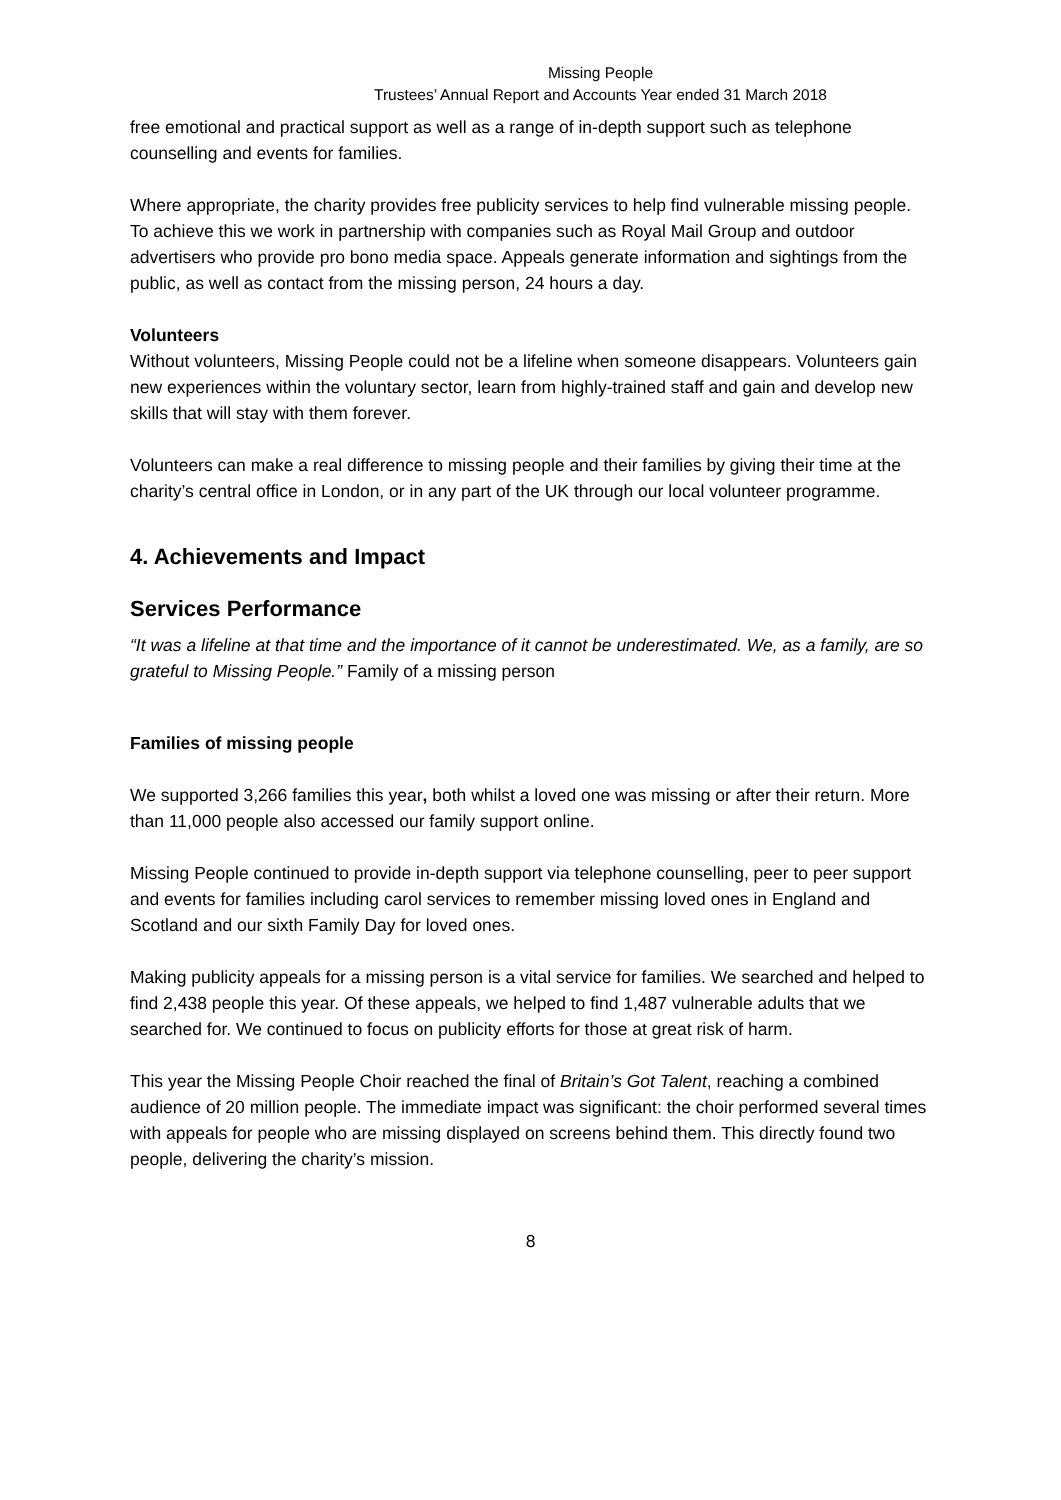Missing People
Trustees’ Annual Report and Accounts Year ended 31 March 2018
free emotional and practical support as well as a range of in-depth support such as telephone counselling and events for families.
Where appropriate, the charity provides free publicity services to help find vulnerable missing people. To achieve this we work in partnership with companies such as Royal Mail Group and outdoor advertisers who provide pro bono media space. Appeals generate information and sightings from the public, as well as contact from the missing person, 24 hours a day.
Volunteers
Without volunteers, Missing People could not be a lifeline when someone disappears. Volunteers gain new experiences within the voluntary sector, learn from highly-trained staff and gain and develop new skills that will stay with them forever.
Volunteers can make a real difference to missing people and their families by giving their time at the charity’s central office in London, or in any part of the UK through our local volunteer programme.
4. Achievements and Impact
Services Performance
“It was a lifeline at that time and the importance of it cannot be underestimated. We, as a family, are so grateful to Missing People.” Family of a missing person
Families of missing people
We supported 3,266 families this year, both whilst a loved one was missing or after their return. More than 11,000 people also accessed our family support online.
Missing People continued to provide in-depth support via telephone counselling, peer to peer support and events for families including carol services to remember missing loved ones in England and Scotland and our sixth Family Day for loved ones.
Making publicity appeals for a missing person is a vital service for families. We searched and helped to find 2,438 people this year. Of these appeals, we helped to find 1,487 vulnerable adults that we searched for. We continued to focus on publicity efforts for those at great risk of harm.
This year the Missing People Choir reached the final of Britain’s Got Talent, reaching a combined audience of 20 million people. The immediate impact was significant: the choir performed several times with appeals for people who are missing displayed on screens behind them. This directly found two people, delivering the charity’s mission.
8